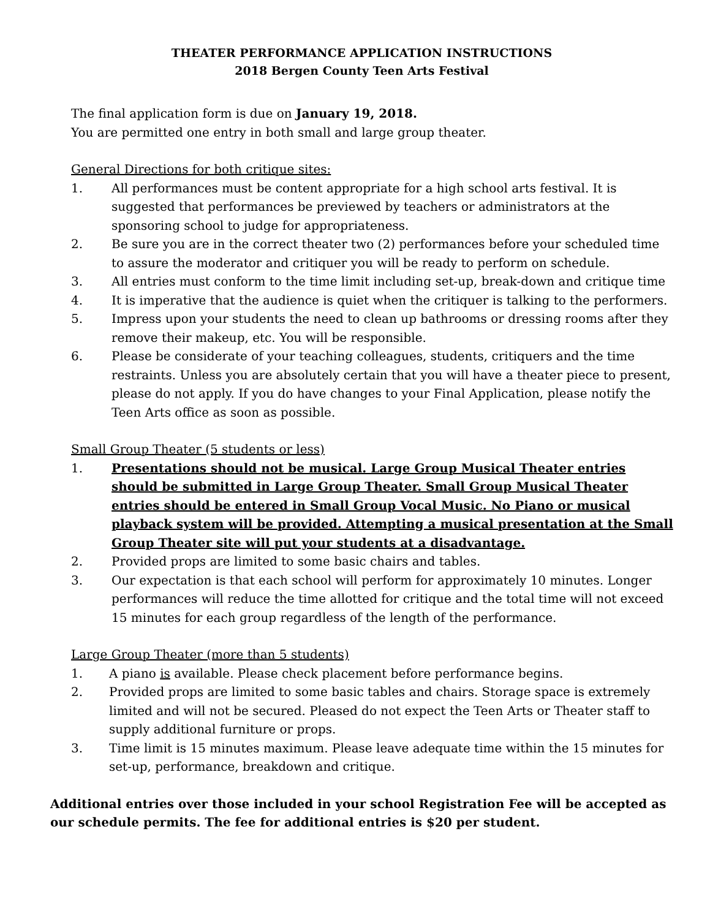THEATER PERFORMANCE APPLICATION INSTRUCTIONS
2018 Bergen County Teen Arts Festival
The final application form is due on January 19, 2018.
You are permitted one entry in both small and large group theater.
General Directions for both critique sites:
1. All performances must be content appropriate for a high school arts festival. It is suggested that performances be previewed by teachers or administrators at the sponsoring school to judge for appropriateness.
2. Be sure you are in the correct theater two (2) performances before your scheduled time to assure the moderator and critiquer you will be ready to perform on schedule.
3. All entries must conform to the time limit including set-up, break-down and critique time
4. It is imperative that the audience is quiet when the critiquer is talking to the performers.
5. Impress upon your students the need to clean up bathrooms or dressing rooms after they remove their makeup, etc. You will be responsible.
6. Please be considerate of your teaching colleagues, students, critiquers and the time restraints. Unless you are absolutely certain that you will have a theater piece to present, please do not apply. If you do have changes to your Final Application, please notify the Teen Arts office as soon as possible.
Small Group Theater (5 students or less)
1. Presentations should not be musical. Large Group Musical Theater entries should be submitted in Large Group Theater. Small Group Musical Theater entries should be entered in Small Group Vocal Music. No Piano or musical playback system will be provided. Attempting a musical presentation at the Small Group Theater site will put your students at a disadvantage.
2. Provided props are limited to some basic chairs and tables.
3. Our expectation is that each school will perform for approximately 10 minutes. Longer performances will reduce the time allotted for critique and the total time will not exceed 15 minutes for each group regardless of the length of the performance.
Large Group Theater (more than 5 students)
1. A piano is available. Please check placement before performance begins.
2. Provided props are limited to some basic tables and chairs. Storage space is extremely limited and will not be secured. Pleased do not expect the Teen Arts or Theater staff to supply additional furniture or props.
3. Time limit is 15 minutes maximum. Please leave adequate time within the 15 minutes for set-up, performance, breakdown and critique.
Additional entries over those included in your school Registration Fee will be accepted as our schedule permits. The fee for additional entries is $20 per student.